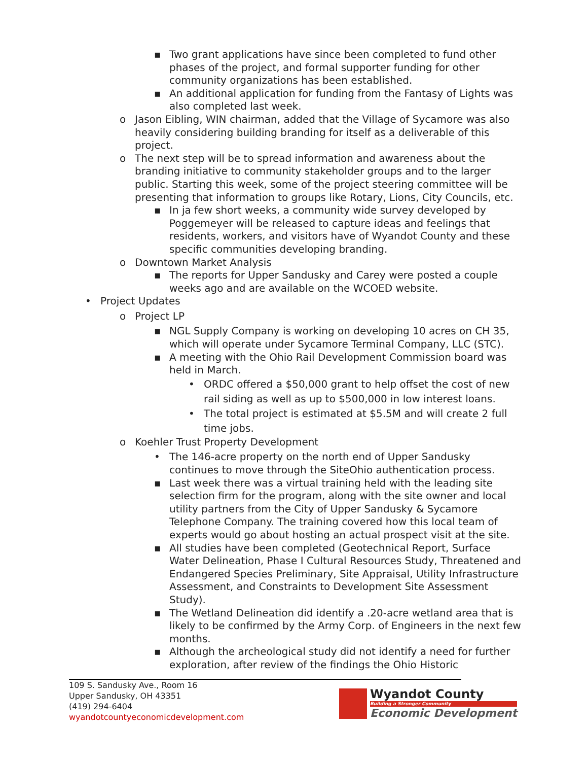▪ Two grant applications have since been completed to fund other phases of the project, and formal supporter funding for other community organizations has been established.
▪ An additional application for funding from the Fantasy of Lights was also completed last week.
o Jason Eibling, WIN chairman, added that the Village of Sycamore was also heavily considering building branding for itself as a deliverable of this project.
o The next step will be to spread information and awareness about the branding initiative to community stakeholder groups and to the larger public. Starting this week, some of the project steering committee will be presenting that information to groups like Rotary, Lions, City Councils, etc.
▪ In ja few short weeks, a community wide survey developed by Poggemeyer will be released to capture ideas and feelings that residents, workers, and visitors have of Wyandot County and these specific communities developing branding.
o Downtown Market Analysis
▪ The reports for Upper Sandusky and Carey were posted a couple weeks ago and are available on the WCOED website.
• Project Updates
o Project LP
▪ NGL Supply Company is working on developing 10 acres on CH 35, which will operate under Sycamore Terminal Company, LLC (STC).
▪ A meeting with the Ohio Rail Development Commission board was held in March.
• ORDC offered a $50,000 grant to help offset the cost of new rail siding as well as up to $500,000 in low interest loans.
• The total project is estimated at $5.5M and will create 2 full time jobs.
o Koehler Trust Property Development
• The 146-acre property on the north end of Upper Sandusky continues to move through the SiteOhio authentication process.
▪ Last week there was a virtual training held with the leading site selection firm for the program, along with the site owner and local utility partners from the City of Upper Sandusky & Sycamore Telephone Company. The training covered how this local team of experts would go about hosting an actual prospect visit at the site.
▪ All studies have been completed (Geotechnical Report, Surface Water Delineation, Phase I Cultural Resources Study, Threatened and Endangered Species Preliminary, Site Appraisal, Utility Infrastructure Assessment, and Constraints to Development Site Assessment Study).
▪ The Wetland Delineation did identify a .20-acre wetland area that is likely to be confirmed by the Army Corp. of Engineers in the next few months.
▪ Although the archeological study did not identify a need for further exploration, after review of the findings the Ohio Historic
109 S. Sandusky Ave., Room 16
Upper Sandusky, OH 43351
(419) 294-6404
wyandotcountyeconomicdevelopment.com
Wyandot County
Building a Stronger Community
Economic Development